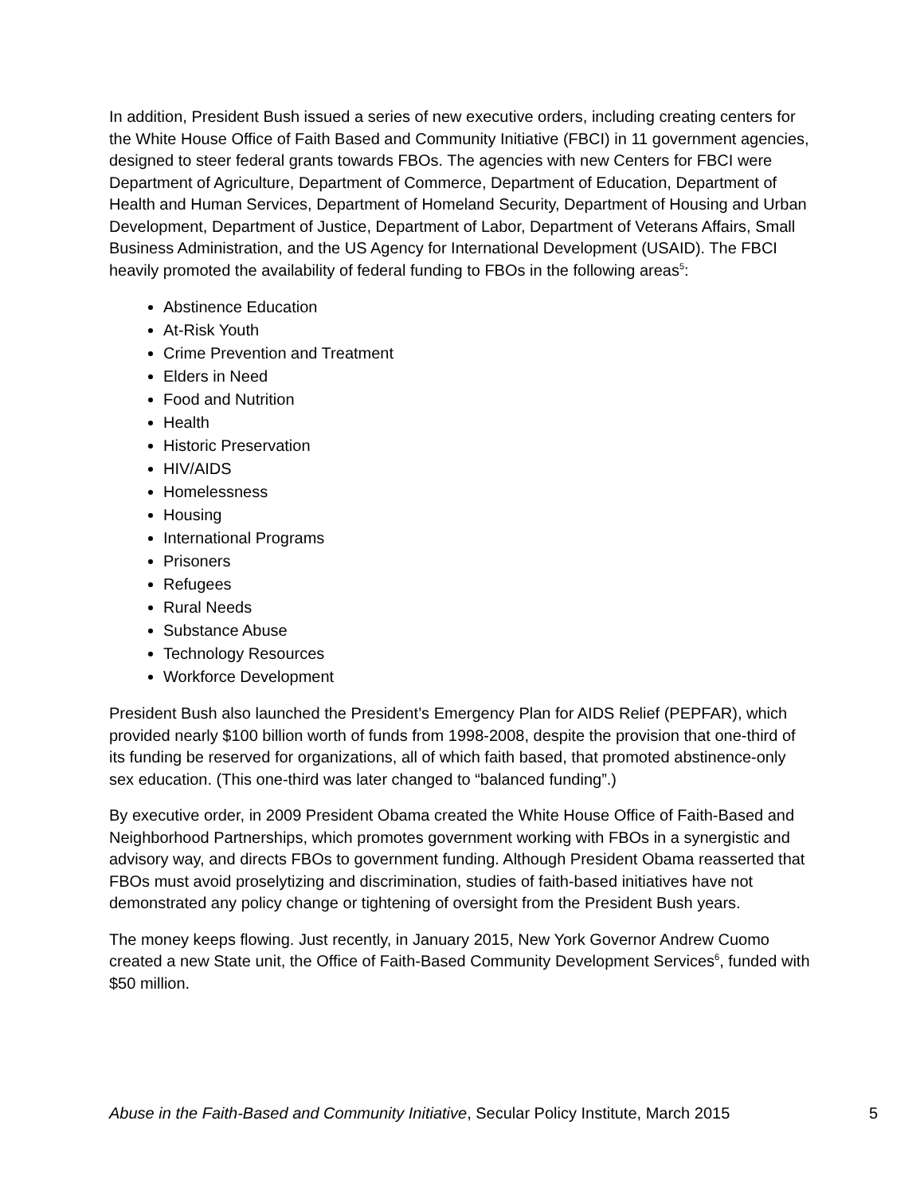In addition, President Bush issued a series of new executive orders, including creating centers for the White House Office of Faith Based and Community Initiative (FBCI) in 11 government agencies, designed to steer federal grants towards FBOs. The agencies with new Centers for FBCI were Department of Agriculture, Department of Commerce, Department of Education, Department of Health and Human Services, Department of Homeland Security, Department of Housing and Urban Development, Department of Justice, Department of Labor, Department of Veterans Affairs, Small Business Administration, and the US Agency for International Development (USAID). The FBCI heavily promoted the availability of federal funding to FBOs in the following areas<sup>5</sup>:
Abstinence Education
At-Risk Youth
Crime Prevention and Treatment
Elders in Need
Food and Nutrition
Health
Historic Preservation
HIV/AIDS
Homelessness
Housing
International Programs
Prisoners
Refugees
Rural Needs
Substance Abuse
Technology Resources
Workforce Development
President Bush also launched the President’s Emergency Plan for AIDS Relief (PEPFAR), which provided nearly $100 billion worth of funds from 1998-2008, despite the provision that one-third of its funding be reserved for organizations, all of which faith based, that promoted abstinence-only sex education. (This one-third was later changed to “balanced funding”.)
By executive order, in 2009 President Obama created the White House Office of Faith-Based and Neighborhood Partnerships, which promotes government working with FBOs in a synergistic and advisory way, and directs FBOs to government funding. Although President Obama reasserted that FBOs must avoid proselytizing and discrimination, studies of faith-based initiatives have not demonstrated any policy change or tightening of oversight from the President Bush years.
The money keeps flowing. Just recently, in January 2015, New York Governor Andrew Cuomo created a new State unit, the Office of Faith-Based Community Development Services<sup>6</sup>, funded with $50 million.
Abuse in the Faith-Based and Community Initiative, Secular Policy Institute, March 2015 5